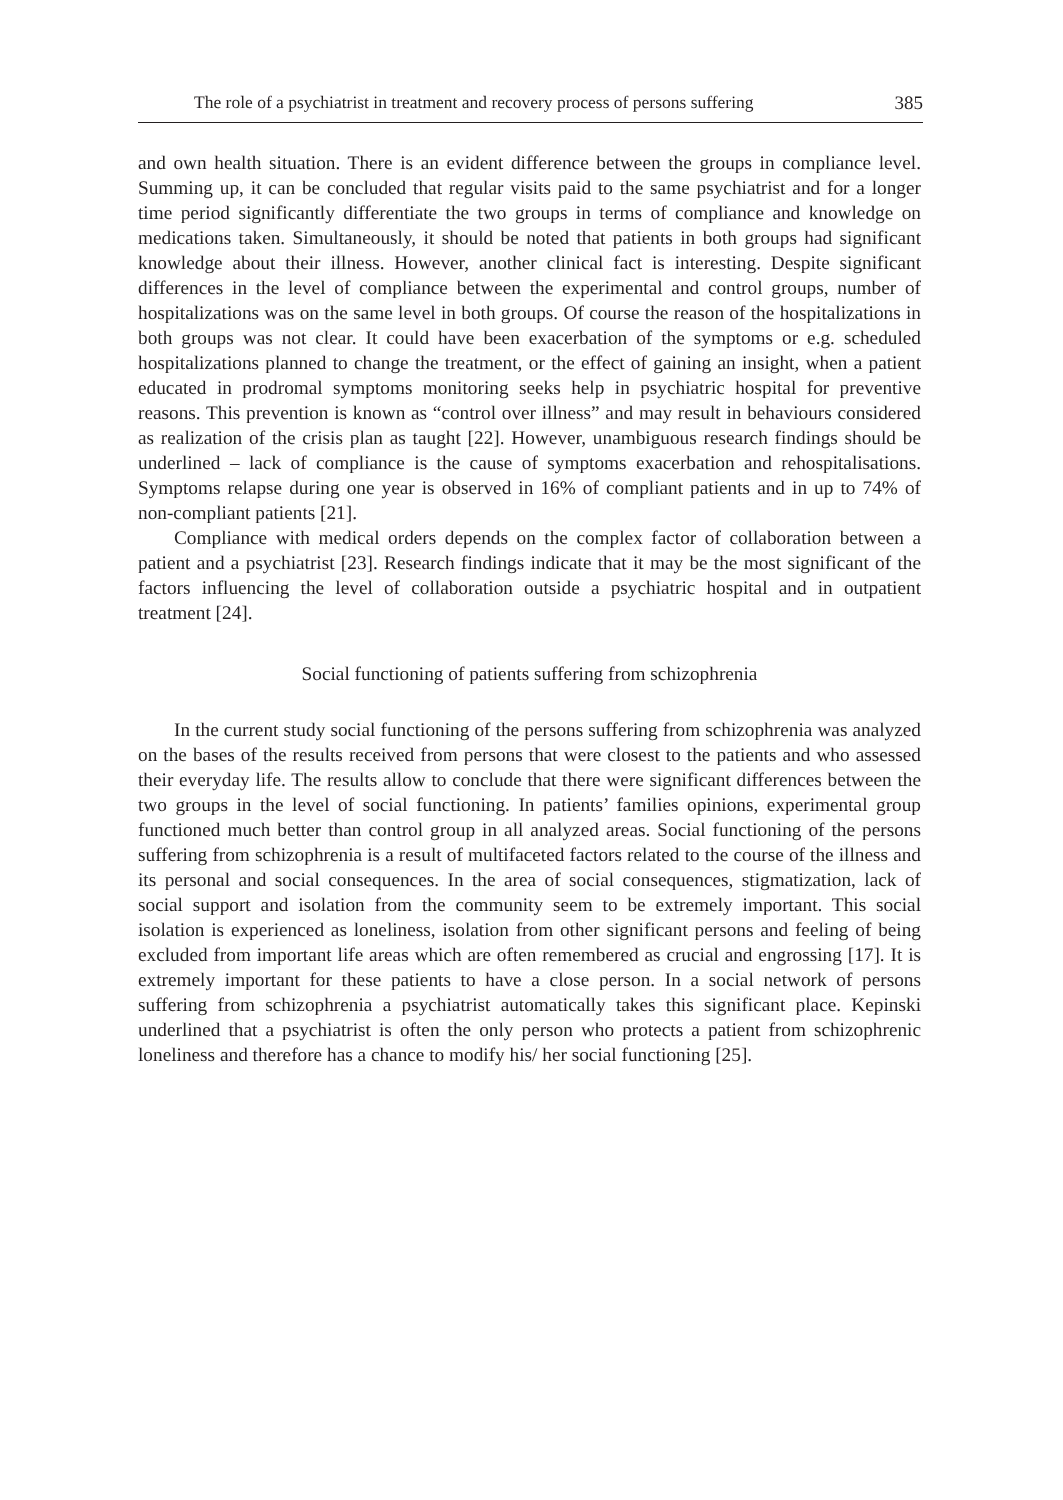The role of a psychiatrist in treatment and recovery process of persons suffering 385
and own health situation. There is an evident difference between the groups in compliance level. Summing up, it can be concluded that regular visits paid to the same psychiatrist and for a longer time period significantly differentiate the two groups in terms of compliance and knowledge on medications taken. Simultaneously, it should be noted that patients in both groups had significant knowledge about their illness. However, another clinical fact is interesting. Despite significant differences in the level of compliance between the experimental and control groups, number of hospitalizations was on the same level in both groups. Of course the reason of the hospitalizations in both groups was not clear. It could have been exacerbation of the symptoms or e.g. scheduled hospitalizations planned to change the treatment, or the effect of gaining an insight, when a patient educated in prodromal symptoms monitoring seeks help in psychiatric hospital for preventive reasons. This prevention is known as “control over illness” and may result in behaviours considered as realization of the crisis plan as taught [22]. However, unambiguous research findings should be underlined – lack of compliance is the cause of symptoms exacerbation and rehospitalisations. Symptoms relapse during one year is observed in 16% of compliant patients and in up to 74% of non-compliant patients [21].
Compliance with medical orders depends on the complex factor of collaboration between a patient and a psychiatrist [23]. Research findings indicate that it may be the most significant of the factors influencing the level of collaboration outside a psychiatric hospital and in outpatient treatment [24].
Social functioning of patients suffering from schizophrenia
In the current study social functioning of the persons suffering from schizophrenia was analyzed on the bases of the results received from persons that were closest to the patients and who assessed their everyday life. The results allow to conclude that there were significant differences between the two groups in the level of social functioning. In patients’ families opinions, experimental group functioned much better than control group in all analyzed areas. Social functioning of the persons suffering from schizophrenia is a result of multifaceted factors related to the course of the illness and its personal and social consequences. In the area of social consequences, stigmatization, lack of social support and isolation from the community seem to be extremely important. This social isolation is experienced as loneliness, isolation from other significant persons and feeling of being excluded from important life areas which are often remembered as crucial and engrossing [17]. It is extremely important for these patients to have a close person. In a social network of persons suffering from schizophrenia a psychiatrist automatically takes this significant place. Kepinski underlined that a psychiatrist is often the only person who protects a patient from schizophrenic loneliness and therefore has a chance to modify his/ her social functioning [25].